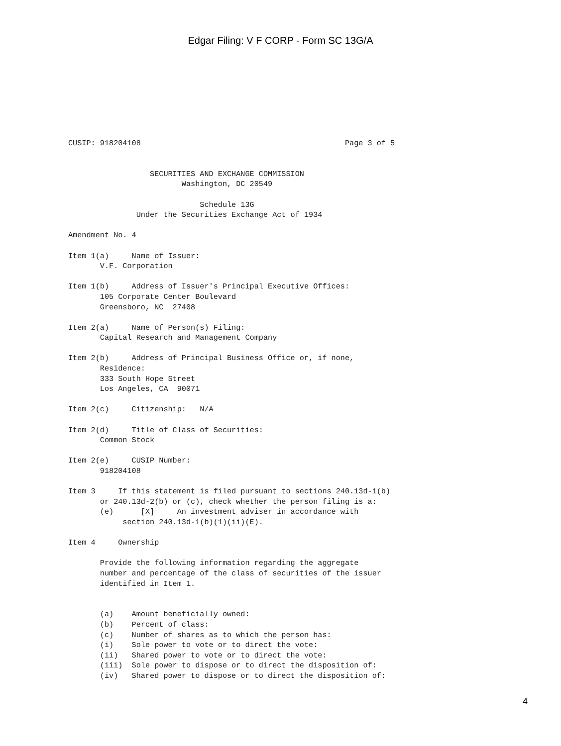Edgar Filing: V F CORP - Form SC 13G/A
CUSIP: 918204108                                             Page 3 of 5


                  SECURITIES AND EXCHANGE COMMISSION
                         Washington, DC 20549

                             Schedule 13G
               Under the Securities Exchange Act of 1934

Amendment No. 4

Item 1(a)     Name of Issuer:
       V.F. Corporation

Item 1(b)     Address of Issuer's Principal Executive Offices:
       105 Corporate Center Boulevard
       Greensboro, NC  27408

Item 2(a)     Name of Person(s) Filing:
       Capital Research and Management Company

Item 2(b)     Address of Principal Business Office or, if none,
       Residence:
       333 South Hope Street
       Los Angeles, CA  90071

Item 2(c)     Citizenship:   N/A

Item 2(d)     Title of Class of Securities:
       Common Stock

Item 2(e)     CUSIP Number:
       918204108

Item 3     If this statement is filed pursuant to sections 240.13d-1(b)
       or 240.13d-2(b) or (c), check whether the person filing is a:
       (e)      [X]     An investment adviser in accordance with
            section 240.13d-1(b)(1)(ii)(E).

Item 4     Ownership

       Provide the following information regarding the aggregate
       number and percentage of the class of securities of the issuer
       identified in Item 1.


       (a)    Amount beneficially owned:
       (b)    Percent of class:
       (c)    Number of shares as to which the person has:
       (i)    Sole power to vote or to direct the vote:
       (ii)   Shared power to vote or to direct the vote:
       (iii)  Sole power to dispose or to direct the disposition of:
       (iv)   Shared power to dispose or to direct the disposition of:
4